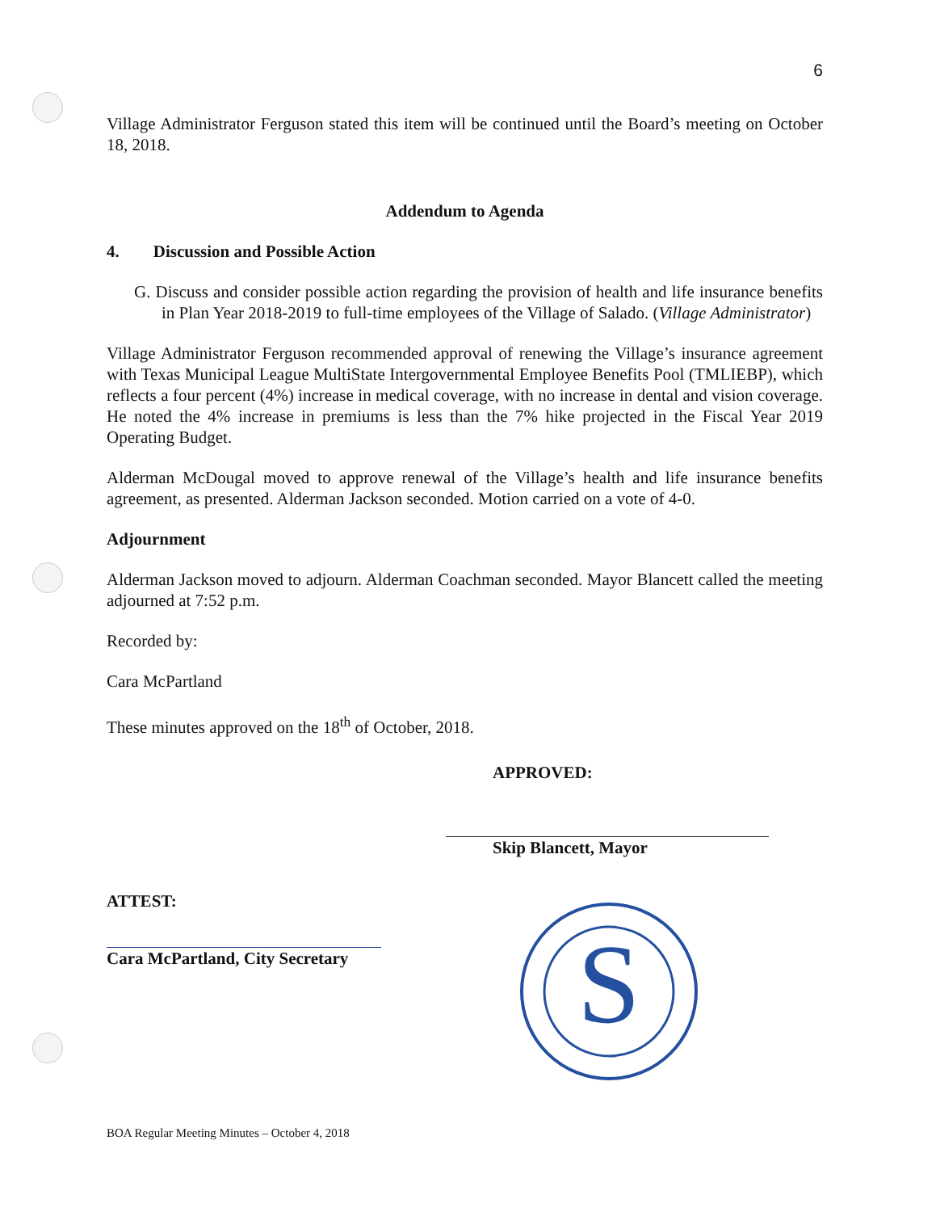6
Village Administrator Ferguson stated this item will be continued until the Board’s meeting on October 18, 2018.
Addendum to Agenda
4. Discussion and Possible Action
G. Discuss and consider possible action regarding the provision of health and life insurance benefits in Plan Year 2018-2019 to full-time employees of the Village of Salado. (Village Administrator)
Village Administrator Ferguson recommended approval of renewing the Village’s insurance agreement with Texas Municipal League MultiState Intergovernmental Employee Benefits Pool (TMLIEBP), which reflects a four percent (4%) increase in medical coverage, with no increase in dental and vision coverage. He noted the 4% increase in premiums is less than the 7% hike projected in the Fiscal Year 2019 Operating Budget.
Alderman McDougal moved to approve renewal of the Village’s health and life insurance benefits agreement, as presented. Alderman Jackson seconded. Motion carried on a vote of 4-0.
Adjournment
Alderman Jackson moved to adjourn. Alderman Coachman seconded. Mayor Blancett called the meeting adjourned at 7:52 p.m.
Recorded by:
Cara McPartland
These minutes approved on the 18<sup>th</sup> of October, 2018.
APPROVED:
Skip Blancett, Mayor
ATTEST:
Cara McPartland, City Secretary
S
BOA Regular Meeting Minutes – October 4, 2018